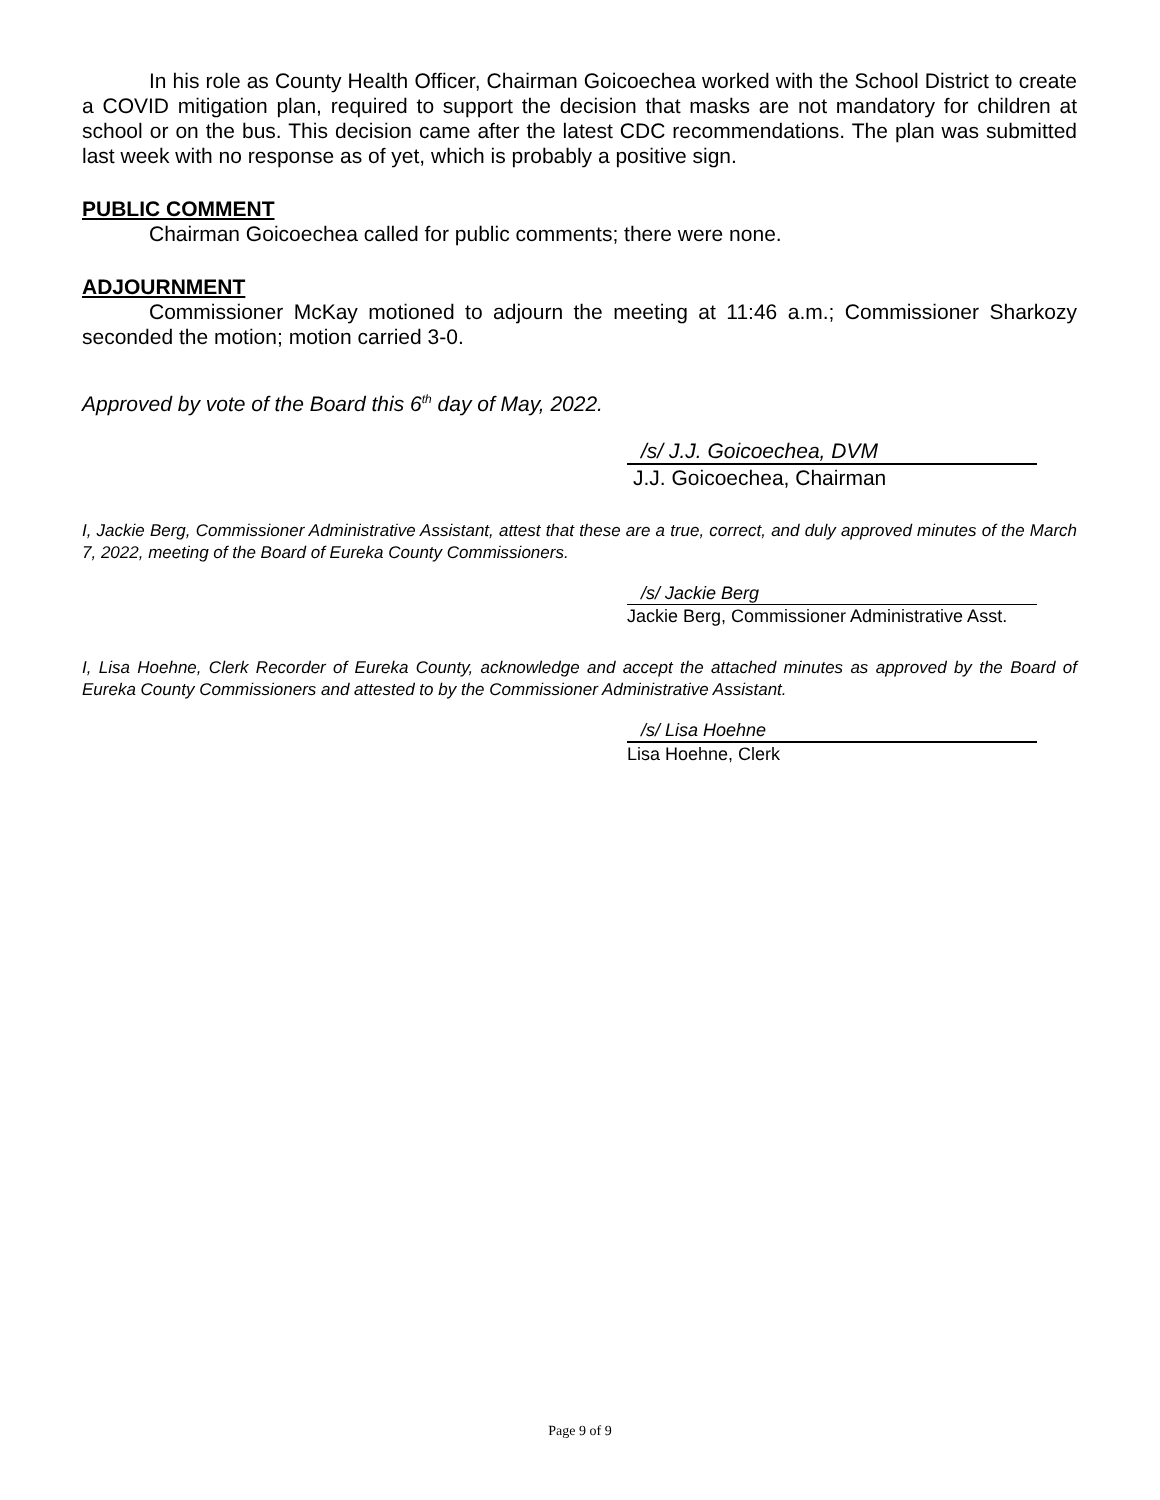In his role as County Health Officer, Chairman Goicoechea worked with the School District to create a COVID mitigation plan, required to support the decision that masks are not mandatory for children at school or on the bus. This decision came after the latest CDC recommendations. The plan was submitted last week with no response as of yet, which is probably a positive sign.
PUBLIC COMMENT
Chairman Goicoechea called for public comments; there were none.
ADJOURNMENT
Commissioner McKay motioned to adjourn the meeting at 11:46 a.m.; Commissioner Sharkozy seconded the motion; motion carried 3-0.
Approved by vote of the Board this 6<sup>th</sup> day of May, 2022.
/s/ J.J. Goicoechea, DVM
J.J. Goicoechea, Chairman
I, Jackie Berg, Commissioner Administrative Assistant, attest that these are a true, correct, and duly approved minutes of the March 7, 2022, meeting of the Board of Eureka County Commissioners.
/s/ Jackie Berg
Jackie Berg, Commissioner Administrative Asst.
I, Lisa Hoehne, Clerk Recorder of Eureka County, acknowledge and accept the attached minutes as approved by the Board of Eureka County Commissioners and attested to by the Commissioner Administrative Assistant.
/s/ Lisa Hoehne
Lisa Hoehne, Clerk
Page 9 of 9